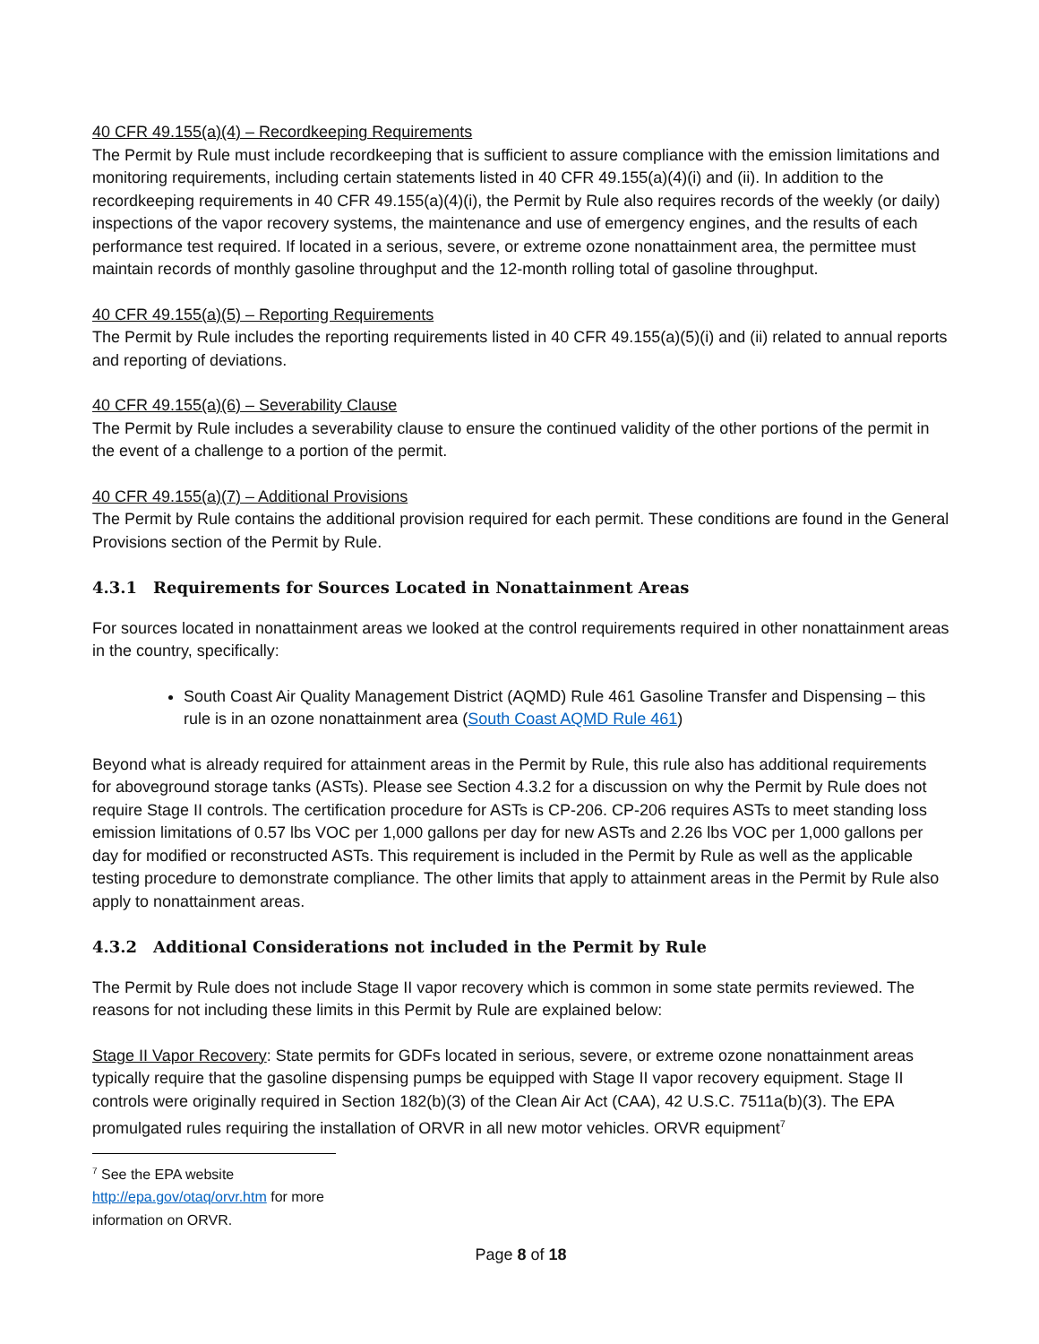40 CFR 49.155(a)(4) – Recordkeeping Requirements
The Permit by Rule must include recordkeeping that is sufficient to assure compliance with the emission limitations and monitoring requirements, including certain statements listed in 40 CFR 49.155(a)(4)(i) and (ii). In addition to the recordkeeping requirements in 40 CFR 49.155(a)(4)(i), the Permit by Rule also requires records of the weekly (or daily) inspections of the vapor recovery systems, the maintenance and use of emergency engines, and the results of each performance test required. If located in a serious, severe, or extreme ozone nonattainment area, the permittee must maintain records of monthly gasoline throughput and the 12-month rolling total of gasoline throughput.
40 CFR 49.155(a)(5) – Reporting Requirements
The Permit by Rule includes the reporting requirements listed in 40 CFR 49.155(a)(5)(i) and (ii) related to annual reports and reporting of deviations.
40 CFR 49.155(a)(6) – Severability Clause
The Permit by Rule includes a severability clause to ensure the continued validity of the other portions of the permit in the event of a challenge to a portion of the permit.
40 CFR 49.155(a)(7) – Additional Provisions
The Permit by Rule contains the additional provision required for each permit. These conditions are found in the General Provisions section of the Permit by Rule.
4.3.1 Requirements for Sources Located in Nonattainment Areas
For sources located in nonattainment areas we looked at the control requirements required in other nonattainment areas in the country, specifically:
South Coast Air Quality Management District (AQMD) Rule 461 Gasoline Transfer and Dispensing – this rule is in an ozone nonattainment area (South Coast AQMD Rule 461)
Beyond what is already required for attainment areas in the Permit by Rule, this rule also has additional requirements for aboveground storage tanks (ASTs). Please see Section 4.3.2 for a discussion on why the Permit by Rule does not require Stage II controls. The certification procedure for ASTs is CP-206. CP-206 requires ASTs to meet standing loss emission limitations of 0.57 lbs VOC per 1,000 gallons per day for new ASTs and 2.26 lbs VOC per 1,000 gallons per day for modified or reconstructed ASTs. This requirement is included in the Permit by Rule as well as the applicable testing procedure to demonstrate compliance. The other limits that apply to attainment areas in the Permit by Rule also apply to nonattainment areas.
4.3.2 Additional Considerations not included in the Permit by Rule
The Permit by Rule does not include Stage II vapor recovery which is common in some state permits reviewed. The reasons for not including these limits in this Permit by Rule are explained below:
Stage II Vapor Recovery: State permits for GDFs located in serious, severe, or extreme ozone nonattainment areas typically require that the gasoline dispensing pumps be equipped with Stage II vapor recovery equipment. Stage II controls were originally required in Section 182(b)(3) of the Clean Air Act (CAA), 42 U.S.C. 7511a(b)(3). The EPA promulgated rules requiring the installation of ORVR in all new motor vehicles. ORVR equipment<sup>7</sup>
<sup>7</sup> See the EPA website http://epa.gov/otaq/orvr.htm for more information on ORVR.
Page 8 of 18